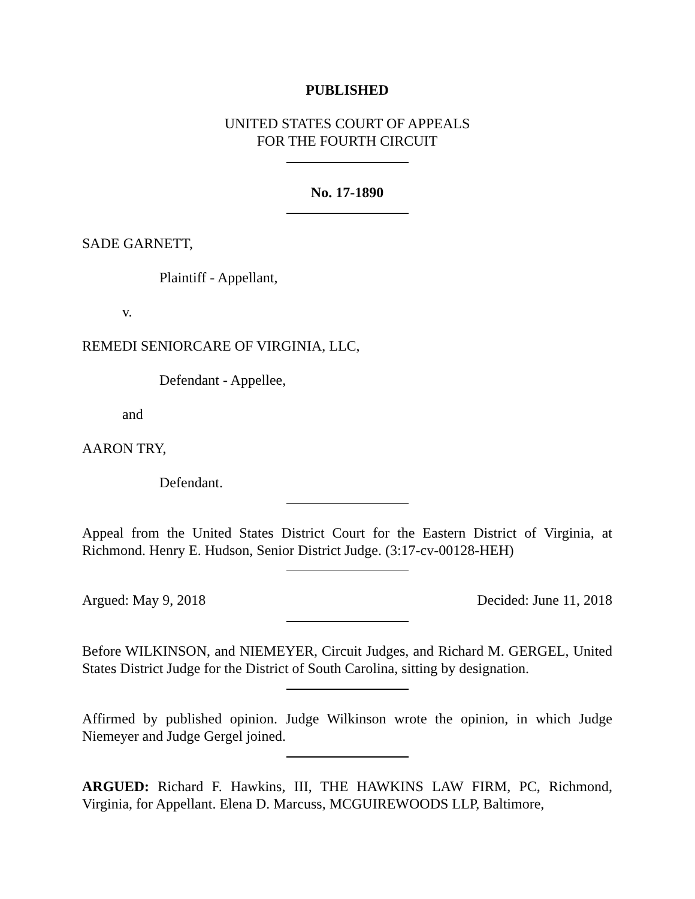PUBLISHED
UNITED STATES COURT OF APPEALS
FOR THE FOURTH CIRCUIT
No. 17-1890
SADE GARNETT,
Plaintiff - Appellant,
v.
REMEDI SENIORCARE OF VIRGINIA, LLC,
Defendant - Appellee,
and
AARON TRY,
Defendant.
Appeal from the United States District Court for the Eastern District of Virginia, at Richmond. Henry E. Hudson, Senior District Judge. (3:17-cv-00128-HEH)
Argued: May 9, 2018 Decided: June 11, 2018
Before WILKINSON, and NIEMEYER, Circuit Judges, and Richard M. GERGEL, United States District Judge for the District of South Carolina, sitting by designation.
Affirmed by published opinion. Judge Wilkinson wrote the opinion, in which Judge Niemeyer and Judge Gergel joined.
ARGUED: Richard F. Hawkins, III, THE HAWKINS LAW FIRM, PC, Richmond, Virginia, for Appellant. Elena D. Marcuss, MCGUIREWOODS LLP, Baltimore,